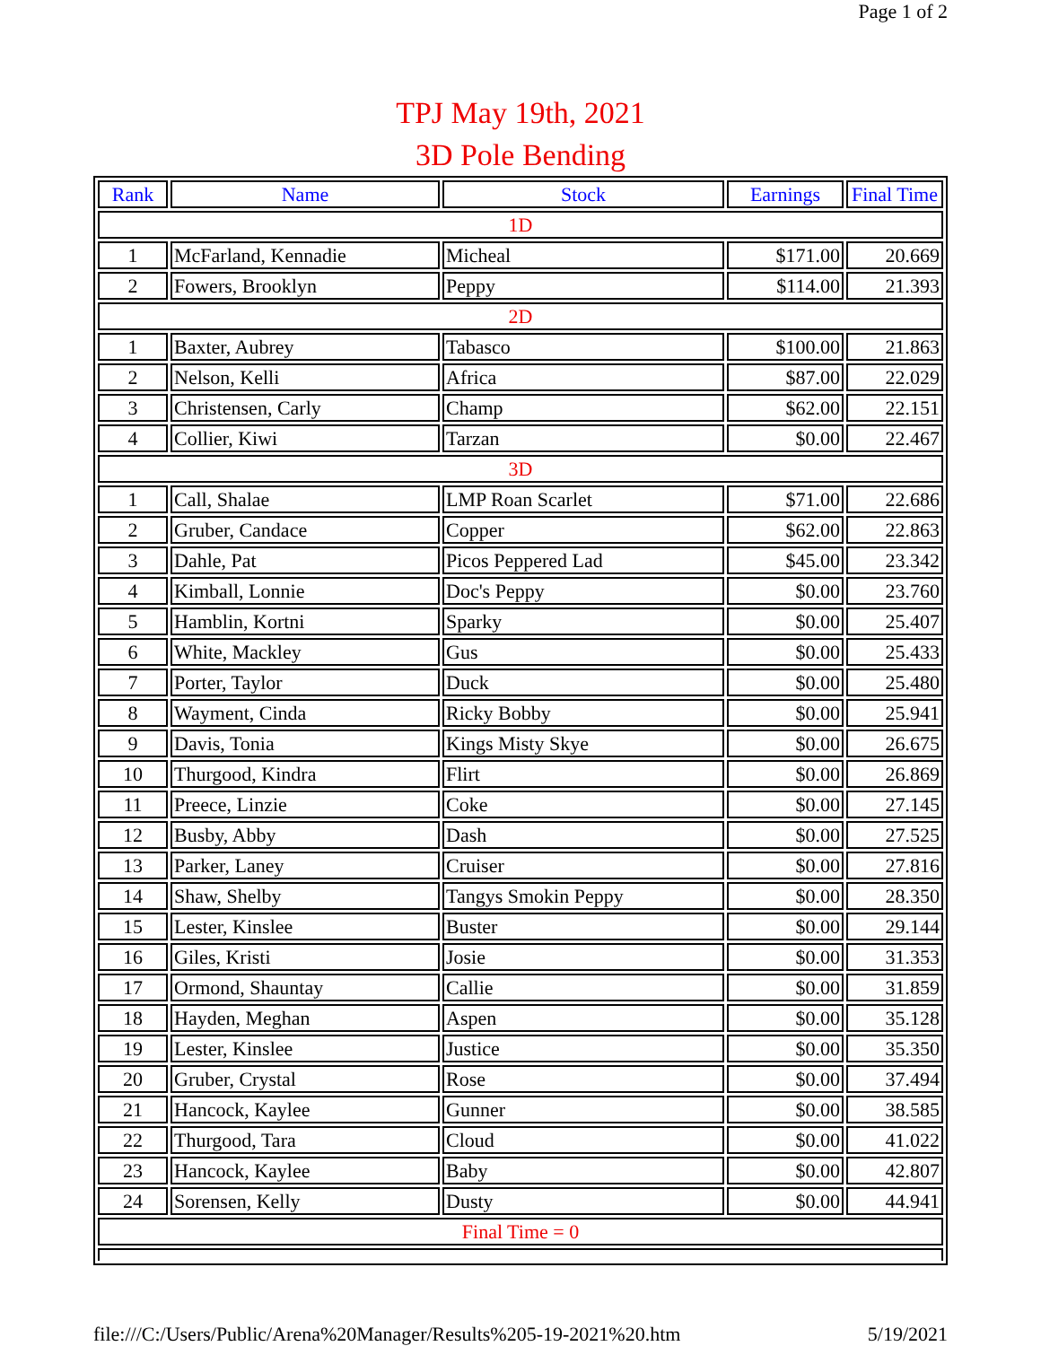Page 1 of 2
TPJ May 19th, 2021
3D Pole Bending
| Rank | Name | Stock | Earnings | Final Time |
| --- | --- | --- | --- | --- |
| 1D | | | | |
| 1 | McFarland, Kennadie | Micheal | $171.00 | 20.669 |
| 2 | Fowers, Brooklyn | Peppy | $114.00 | 21.393 |
| 2D | | | | |
| 1 | Baxter, Aubrey | Tabasco | $100.00 | 21.863 |
| 2 | Nelson, Kelli | Africa | $87.00 | 22.029 |
| 3 | Christensen, Carly | Champ | $62.00 | 22.151 |
| 4 | Collier, Kiwi | Tarzan | $0.00 | 22.467 |
| 3D | | | | |
| 1 | Call, Shalae | LMP Roan Scarlet | $71.00 | 22.686 |
| 2 | Gruber, Candace | Copper | $62.00 | 22.863 |
| 3 | Dahle, Pat | Picos Peppered Lad | $45.00 | 23.342 |
| 4 | Kimball, Lonnie | Doc's Peppy | $0.00 | 23.760 |
| 5 | Hamblin, Kortni | Sparky | $0.00 | 25.407 |
| 6 | White, Mackley | Gus | $0.00 | 25.433 |
| 7 | Porter, Taylor | Duck | $0.00 | 25.480 |
| 8 | Wayment, Cinda | Ricky Bobby | $0.00 | 25.941 |
| 9 | Davis, Tonia | Kings Misty Skye | $0.00 | 26.675 |
| 10 | Thurgood, Kindra | Flirt | $0.00 | 26.869 |
| 11 | Preece, Linzie | Coke | $0.00 | 27.145 |
| 12 | Busby, Abby | Dash | $0.00 | 27.525 |
| 13 | Parker, Laney | Cruiser | $0.00 | 27.816 |
| 14 | Shaw, Shelby | Tangys Smokin Peppy | $0.00 | 28.350 |
| 15 | Lester, Kinslee | Buster | $0.00 | 29.144 |
| 16 | Giles, Kristi | Josie | $0.00 | 31.353 |
| 17 | Ormond, Shauntay | Callie | $0.00 | 31.859 |
| 18 | Hayden, Meghan | Aspen | $0.00 | 35.128 |
| 19 | Lester, Kinslee | Justice | $0.00 | 35.350 |
| 20 | Gruber, Crystal | Rose | $0.00 | 37.494 |
| 21 | Hancock, Kaylee | Gunner | $0.00 | 38.585 |
| 22 | Thurgood, Tara | Cloud | $0.00 | 41.022 |
| 23 | Hancock, Kaylee | Baby | $0.00 | 42.807 |
| 24 | Sorensen, Kelly | Dusty | $0.00 | 44.941 |
| Final Time = 0 | | | | |
file:///C:/Users/Public/Arena%20Manager/Results%205-19-2021%20.htm 5/19/2021